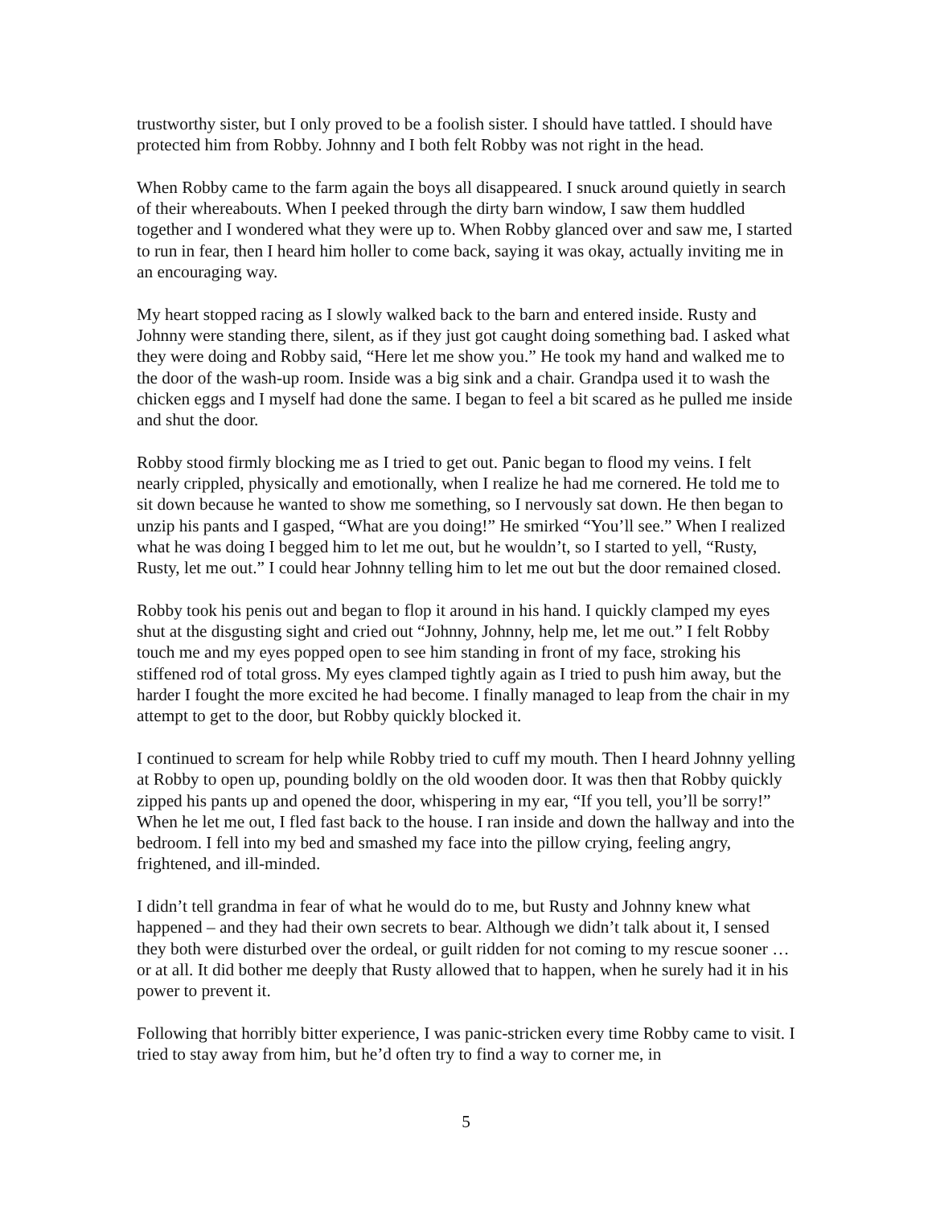trustworthy sister, but I only proved to be a foolish sister. I should have tattled. I should have protected him from Robby. Johnny and I both felt Robby was not right in the head.
When Robby came to the farm again the boys all disappeared. I snuck around quietly in search of their whereabouts. When I peeked through the dirty barn window, I saw them huddled together and I wondered what they were up to. When Robby glanced over and saw me, I started to run in fear, then I heard him holler to come back, saying it was okay, actually inviting me in an encouraging way.
My heart stopped racing as I slowly walked back to the barn and entered inside. Rusty and Johnny were standing there, silent, as if they just got caught doing something bad. I asked what they were doing and Robby said, “Here let me show you.” He took my hand and walked me to the door of the wash-up room. Inside was a big sink and a chair. Grandpa used it to wash the chicken eggs and I myself had done the same. I began to feel a bit scared as he pulled me inside and shut the door.
Robby stood firmly blocking me as I tried to get out. Panic began to flood my veins. I felt nearly crippled, physically and emotionally, when I realize he had me cornered. He told me to sit down because he wanted to show me something, so I nervously sat down. He then began to unzip his pants and I gasped, “What are you doing!” He smirked “You’ll see.” When I realized what he was doing I begged him to let me out, but he wouldn’t, so I started to yell, “Rusty, Rusty, let me out.” I could hear Johnny telling him to let me out but the door remained closed.
Robby took his penis out and began to flop it around in his hand. I quickly clamped my eyes shut at the disgusting sight and cried out “Johnny, Johnny, help me, let me out.” I felt Robby touch me and my eyes popped open to see him standing in front of my face, stroking his stiffened rod of total gross. My eyes clamped tightly again as I tried to push him away, but the harder I fought the more excited he had become. I finally managed to leap from the chair in my attempt to get to the door, but Robby quickly blocked it.
I continued to scream for help while Robby tried to cuff my mouth. Then I heard Johnny yelling at Robby to open up, pounding boldly on the old wooden door. It was then that Robby quickly zipped his pants up and opened the door, whispering in my ear, “If you tell, you’ll be sorry!” When he let me out, I fled fast back to the house. I ran inside and down the hallway and into the bedroom. I fell into my bed and smashed my face into the pillow crying, feeling angry, frightened, and ill-minded.
I didn’t tell grandma in fear of what he would do to me, but Rusty and Johnny knew what happened – and they had their own secrets to bear. Although we didn’t talk about it, I sensed they both were disturbed over the ordeal, or guilt ridden for not coming to my rescue sooner … or at all. It did bother me deeply that Rusty allowed that to happen, when he surely had it in his power to prevent it.
Following that horribly bitter experience, I was panic-stricken every time Robby came to visit. I tried to stay away from him, but he’d often try to find a way to corner me, in
5